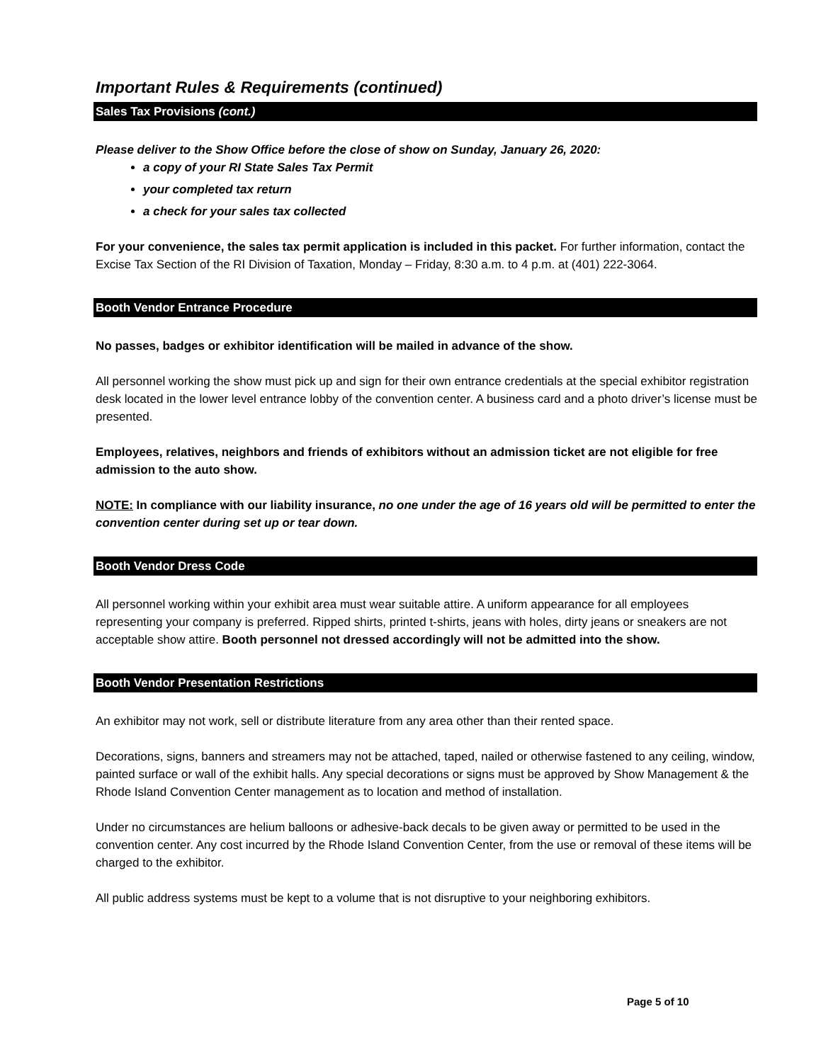Important Rules & Requirements (continued)
Sales Tax Provisions (cont.)
Please deliver to the Show Office before the close of show on Sunday, January 26, 2020:
a copy of your RI State Sales Tax Permit
your completed tax return
a check for your sales tax collected
For your convenience, the sales tax permit application is included in this packet. For further information, contact the Excise Tax Section of the RI Division of Taxation, Monday – Friday, 8:30 a.m. to 4 p.m. at (401) 222-3064.
Booth Vendor Entrance Procedure
No passes, badges or exhibitor identification will be mailed in advance of the show.
All personnel working the show must pick up and sign for their own entrance credentials at the special exhibitor registration desk located in the lower level entrance lobby of the convention center. A business card and a photo driver’s license must be presented.
Employees, relatives, neighbors and friends of exhibitors without an admission ticket are not eligible for free admission to the auto show.
NOTE: In compliance with our liability insurance, no one under the age of 16 years old will be permitted to enter the convention center during set up or tear down.
Booth Vendor Dress Code
All personnel working within your exhibit area must wear suitable attire. A uniform appearance for all employees representing your company is preferred. Ripped shirts, printed t-shirts, jeans with holes, dirty jeans or sneakers are not acceptable show attire. Booth personnel not dressed accordingly will not be admitted into the show.
Booth Vendor Presentation Restrictions
An exhibitor may not work, sell or distribute literature from any area other than their rented space.
Decorations, signs, banners and streamers may not be attached, taped, nailed or otherwise fastened to any ceiling, window, painted surface or wall of the exhibit halls. Any special decorations or signs must be approved by Show Management & the Rhode Island Convention Center management as to location and method of installation.
Under no circumstances are helium balloons or adhesive-back decals to be given away or permitted to be used in the convention center. Any cost incurred by the Rhode Island Convention Center, from the use or removal of these items will be charged to the exhibitor.
All public address systems must be kept to a volume that is not disruptive to your neighboring exhibitors.
Page 5 of 10